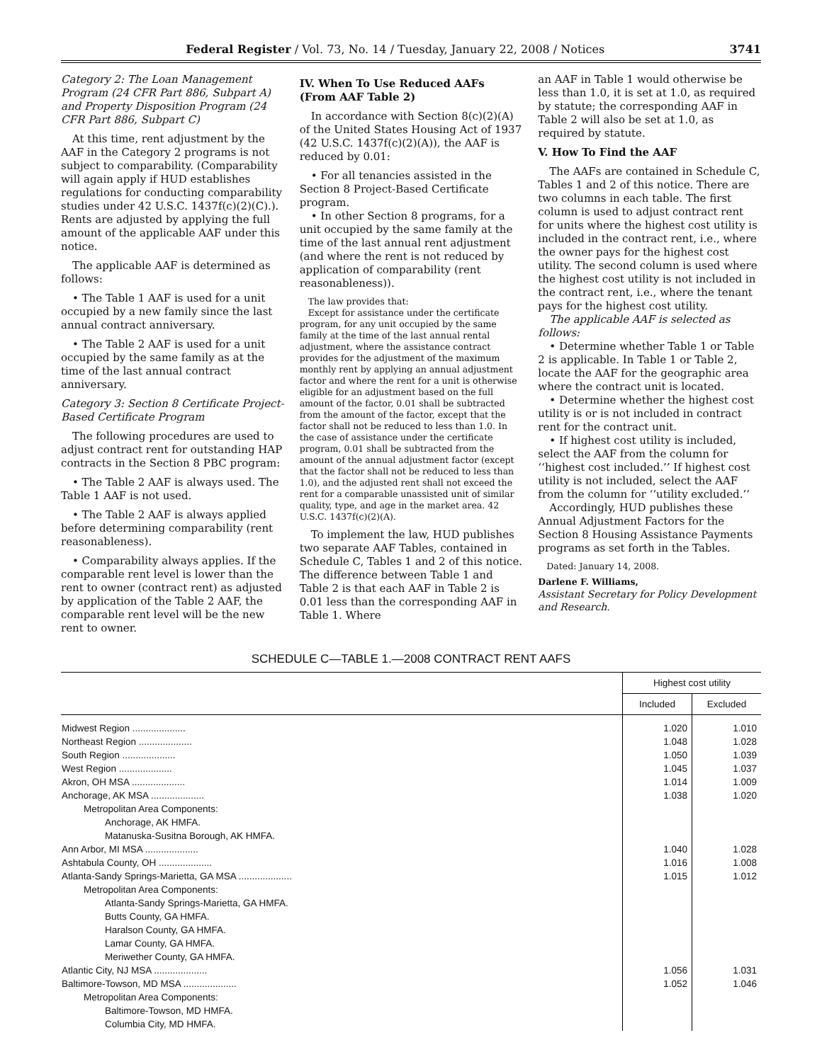Federal Register / Vol. 73, No. 14 / Tuesday, January 22, 2008 / Notices 3741
Category 2: The Loan Management Program (24 CFR Part 886, Subpart A) and Property Disposition Program (24 CFR Part 886, Subpart C)
At this time, rent adjustment by the AAF in the Category 2 programs is not subject to comparability. (Comparability will again apply if HUD establishes regulations for conducting comparability studies under 42 U.S.C. 1437f(c)(2)(C).). Rents are adjusted by applying the full amount of the applicable AAF under this notice.
The applicable AAF is determined as follows:
• The Table 1 AAF is used for a unit occupied by a new family since the last annual contract anniversary.
• The Table 2 AAF is used for a unit occupied by the same family as at the time of the last annual contract anniversary.
Category 3: Section 8 Certificate Project-Based Certificate Program
The following procedures are used to adjust contract rent for outstanding HAP contracts in the Section 8 PBC program:
• The Table 2 AAF is always used. The Table 1 AAF is not used.
• The Table 2 AAF is always applied before determining comparability (rent reasonableness).
• Comparability always applies. If the comparable rent level is lower than the rent to owner (contract rent) as adjusted by application of the Table 2 AAF, the comparable rent level will be the new rent to owner.
IV. When To Use Reduced AAFs (From AAF Table 2)
In accordance with Section 8(c)(2)(A) of the United States Housing Act of 1937 (42 U.S.C. 1437f(c)(2)(A)), the AAF is reduced by 0.01:
• For all tenancies assisted in the Section 8 Project-Based Certificate program.
• In other Section 8 programs, for a unit occupied by the same family at the time of the last annual rent adjustment (and where the rent is not reduced by application of comparability (rent reasonableness)).
The law provides that:
Except for assistance under the certificate program, for any unit occupied by the same family at the time of the last annual rental adjustment, where the assistance contract provides for the adjustment of the maximum monthly rent by applying an annual adjustment factor and where the rent for a unit is otherwise eligible for an adjustment based on the full amount of the factor, 0.01 shall be subtracted from the amount of the factor, except that the factor shall not be reduced to less than 1.0. In the case of assistance under the certificate program, 0.01 shall be subtracted from the amount of the annual adjustment factor (except that the factor shall not be reduced to less than 1.0), and the adjusted rent shall not exceed the rent for a comparable unassisted unit of similar quality, type, and age in the market area. 42 U.S.C. 1437f(c)(2)(A).
To implement the law, HUD publishes two separate AAF Tables, contained in Schedule C, Tables 1 and 2 of this notice. The difference between Table 1 and Table 2 is that each AAF in Table 2 is 0.01 less than the corresponding AAF in Table 1. Where
an AAF in Table 1 would otherwise be less than 1.0, it is set at 1.0, as required by statute; the corresponding AAF in Table 2 will also be set at 1.0, as required by statute.
V. How To Find the AAF
The AAFs are contained in Schedule C, Tables 1 and 2 of this notice. There are two columns in each table. The first column is used to adjust contract rent for units where the highest cost utility is included in the contract rent, i.e., where the owner pays for the highest cost utility. The second column is used where the highest cost utility is not included in the contract rent, i.e., where the tenant pays for the highest cost utility.
The applicable AAF is selected as follows:
• Determine whether Table 1 or Table 2 is applicable. In Table 1 or Table 2, locate the AAF for the geographic area where the contract unit is located.
• Determine whether the highest cost utility is or is not included in contract rent for the contract unit.
• If highest cost utility is included, select the AAF from the column for ‘‘highest cost included.’’ If highest cost utility is not included, select the AAF from the column for ‘‘utility excluded.’’
Accordingly, HUD publishes these Annual Adjustment Factors for the Section 8 Housing Assistance Payments programs as set forth in the Tables.
Dated: January 14, 2008.
Darlene F. Williams,
Assistant Secretary for Policy Development and Research.
SCHEDULE C—TABLE 1.—2008 CONTRACT RENT AAFS
| | Highest cost utility | |
| --- | --- | --- |
| | Included | Excluded |
| Midwest Region .................... | 1.020 | 1.010 |
| Northeast Region .................... | 1.048 | 1.028 |
| South Region .................... | 1.050 | 1.039 |
| West Region .................... | 1.045 | 1.037 |
| Akron, OH MSA .................... | 1.014 | 1.009 |
| Anchorage, AK MSA .................... | 1.038 | 1.020 |
| Metropolitan Area Components: | | |
| Anchorage, AK HMFA. | | |
| Matanuska-Susitna Borough, AK HMFA. | | |
| Ann Arbor, MI MSA .................... | 1.040 | 1.028 |
| Ashtabula County, OH .................... | 1.016 | 1.008 |
| Atlanta-Sandy Springs-Marietta, GA MSA .................... | 1.015 | 1.012 |
| Metropolitan Area Components: | | |
| Atlanta-Sandy Springs-Marietta, GA HMFA. | | |
| Butts County, GA HMFA. | | |
| Haralson County, GA HMFA. | | |
| Lamar County, GA HMFA. | | |
| Meriwether County, GA HMFA. | | |
| Atlantic City, NJ MSA .................... | 1.056 | 1.031 |
| Baltimore-Towson, MD MSA .................... | 1.052 | 1.046 |
| Metropolitan Area Components: | | |
| Baltimore-Towson, MD HMFA. | | |
| Columbia City, MD HMFA. | | |